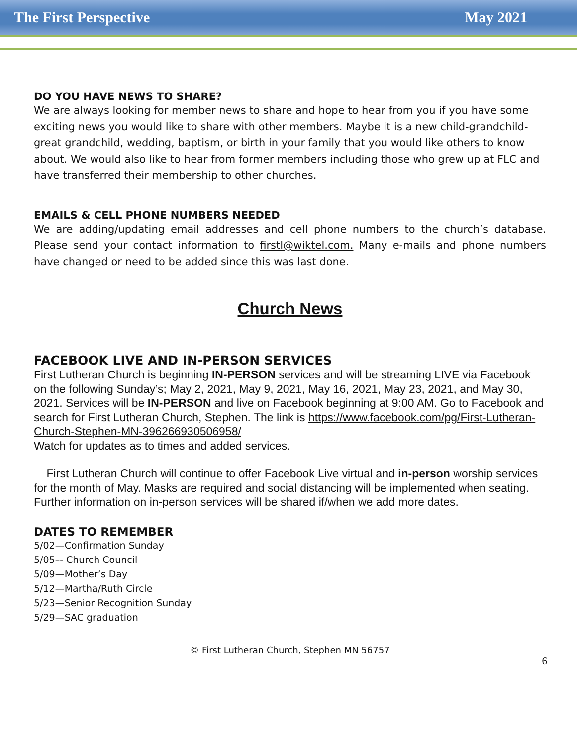The First Perspective May 2021
DO YOU HAVE NEWS TO SHARE?
We are always looking for member news to share and hope to hear from you if you have some exciting news you would like to share with other members. Maybe it is a new child-grandchild-great grandchild, wedding, baptism, or birth in your family that you would like others to know about. We would also like to hear from former members including those who grew up at FLC and have transferred their membership to other churches.
EMAILS & CELL PHONE NUMBERS NEEDED
We are adding/updating email addresses and cell phone numbers to the church’s database. Please send your contact information to firstl@wiktel.com. Many e-mails and phone numbers have changed or need to be added since this was last done.
Church News
FACEBOOK LIVE AND IN-PERSON SERVICES
First Lutheran Church is beginning IN-PERSON services and will be streaming LIVE via Facebook on the following Sunday’s; May 2, 2021, May 9, 2021, May 16, 2021, May 23, 2021, and May 30, 2021. Services will be IN-PERSON and live on Facebook beginning at 9:00 AM. Go to Facebook and search for First Lutheran Church, Stephen. The link is https://www.facebook.com/pg/First-Lutheran-Church-Stephen-MN-396266930506958/
Watch for updates as to times and added services.
First Lutheran Church will continue to offer Facebook Live virtual and in-person worship services for the month of May. Masks are required and social distancing will be implemented when seating. Further information on in-person services will be shared if/when we add more dates.
DATES TO REMEMBER
5/02—Confirmation Sunday
5/05–- Church Council
5/09—Mother’s Day
5/12—Martha/Ruth Circle
5/23—Senior Recognition Sunday
5/29—SAC graduation
© First Lutheran Church, Stephen MN 56757
6